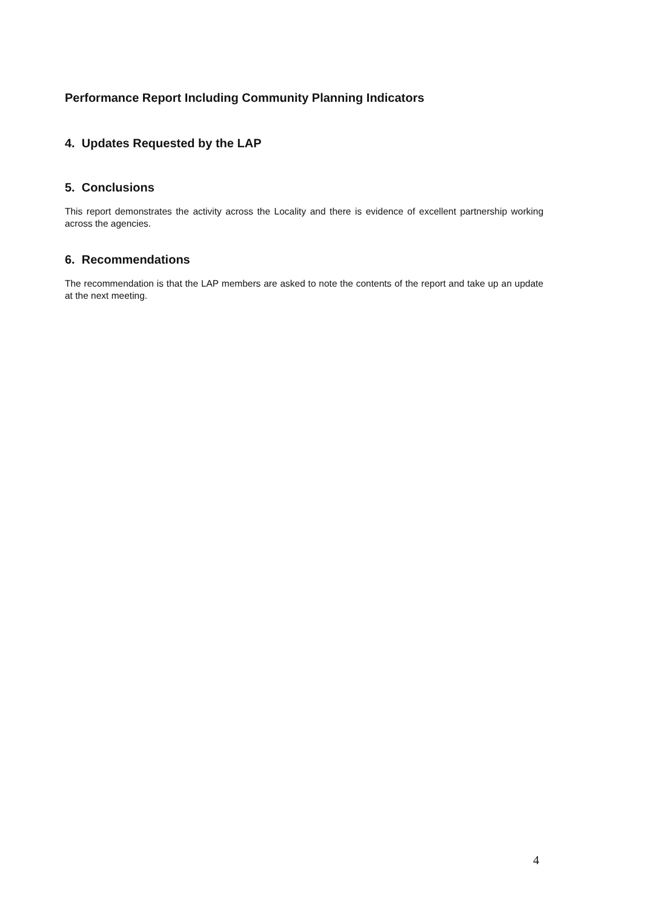Performance Report Including Community Planning Indicators
4. Updates Requested by the LAP
5. Conclusions
This report demonstrates the activity across the Locality and there is evidence of excellent partnership working across the agencies.
6. Recommendations
The recommendation is that the LAP members are asked to note the contents of the report and take up an update at the next meeting.
4